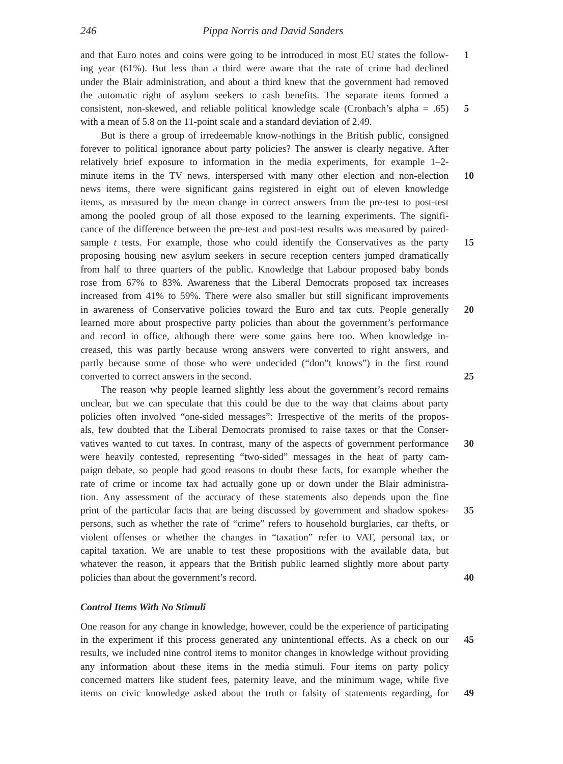246 Pippa Norris and David Sanders
and that Euro notes and coins were going to be introduced in most EU states the follow- 1
ing year (61%). But less than a third were aware that the rate of crime had declined
under the Blair administration, and about a third knew that the government had removed
the automatic right of asylum seekers to cash benefits. The separate items formed a
consistent, non-skewed, and reliable political knowledge scale (Cronbach’s alpha = .65) 5
with a mean of 5.8 on the 11-point scale and a standard deviation of 2.49.
But is there a group of irredeemable know-nothings in the British public, consigned
forever to political ignorance about party policies? The answer is clearly negative. After
relatively brief exposure to information in the media experiments, for example 1–2-
minute items in the TV news, interspersed with many other election and non-election 10
news items, there were significant gains registered in eight out of eleven knowledge
items, as measured by the mean change in correct answers from the pre-test to post-test
among the pooled group of all those exposed to the learning experiments. The signifi-
cance of the difference between the pre-test and post-test results was measured by paired-
sample t tests. For example, those who could identify the Conservatives as the party 15
proposing housing new asylum seekers in secure reception centers jumped dramatically
from half to three quarters of the public. Knowledge that Labour proposed baby bonds
rose from 67% to 83%. Awareness that the Liberal Democrats proposed tax increases
increased from 41% to 59%. There were also smaller but still significant improvements
in awareness of Conservative policies toward the Euro and tax cuts. People generally 20
learned more about prospective party policies than about the government’s performance
and record in office, although there were some gains here too. When knowledge in-
creased, this was partly because wrong answers were converted to right answers, and
partly because some of those who were undecided (“don”t knows”) in the first round
converted to correct answers in the second. 25
The reason why people learned slightly less about the government’s record remains
unclear, but we can speculate that this could be due to the way that claims about party
policies often involved “one-sided messages”: Irrespective of the merits of the propos-
als, few doubted that the Liberal Democrats promised to raise taxes or that the Conser-
vatives wanted to cut taxes. In contrast, many of the aspects of government performance 30
were heavily contested, representing “two-sided” messages in the heat of party cam-
paign debate, so people had good reasons to doubt these facts, for example whether the
rate of crime or income tax had actually gone up or down under the Blair administra-
tion. Any assessment of the accuracy of these statements also depends upon the fine
print of the particular facts that are being discussed by government and shadow spokes- 35
persons, such as whether the rate of “crime” refers to household burglaries, car thefts, or
violent offenses or whether the changes in “taxation” refer to VAT, personal tax, or
capital taxation. We are unable to test these propositions with the available data, but
whatever the reason, it appears that the British public learned slightly more about party
policies than about the government’s record. 40
Control Items With No Stimuli
One reason for any change in knowledge, however, could be the experience of participating
in the experiment if this process generated any unintentional effects. As a check on our 45
results, we included nine control items to monitor changes in knowledge without providing
any information about these items in the media stimuli. Four items on party policy
concerned matters like student fees, paternity leave, and the minimum wage, while five
items on civic knowledge asked about the truth or falsity of statements regarding, for 49